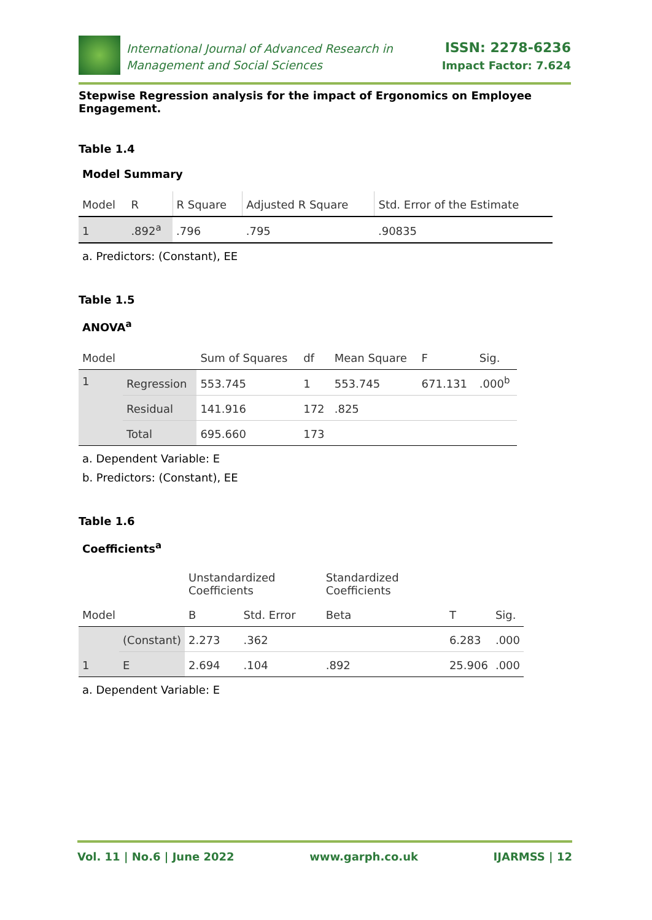International Journal of Advanced Research in
Management and Social Sciences
ISSN: 2278-6236
Impact Factor: 7.624
Stepwise Regression analysis for the impact of Ergonomics on Employee Engagement.
Table 1.4
Model Summary
| Model | R | R Square | Adjusted R Square | Std. Error of the Estimate |
| 1 | .892<sup>a</sup> | .796 | .795 | .90835 |
a. Predictors: (Constant), EE
Table 1.5
ANOVA<sup>a</sup>
| Model | | Sum of Squares | df | Mean Square | F | Sig. |
| 1 | Regression | 553.745 | 1 | 553.745 | 671.131 | .000<sup>b</sup> |
| | Residual | 141.916 | 172 | .825 | | |
| | Total | 695.660 | 173 | | | |
a. Dependent Variable: E
b. Predictors: (Constant), EE
Table 1.6
Coefficients<sup>a</sup>
| Model | | Unstandardized Coefficients | | Standardized Coefficients | T | Sig. |
| | | B | Std. Error | Beta | | |
| 1 | (Constant) | 2.273 | .362 | | 6.283 | .000 |
| | E | 2.694 | .104 | .892 | 25.906 | .000 |
a. Dependent Variable: E
Vol. 11 | No.6 | June 2022 www.garph.co.uk IJARMSS | 12